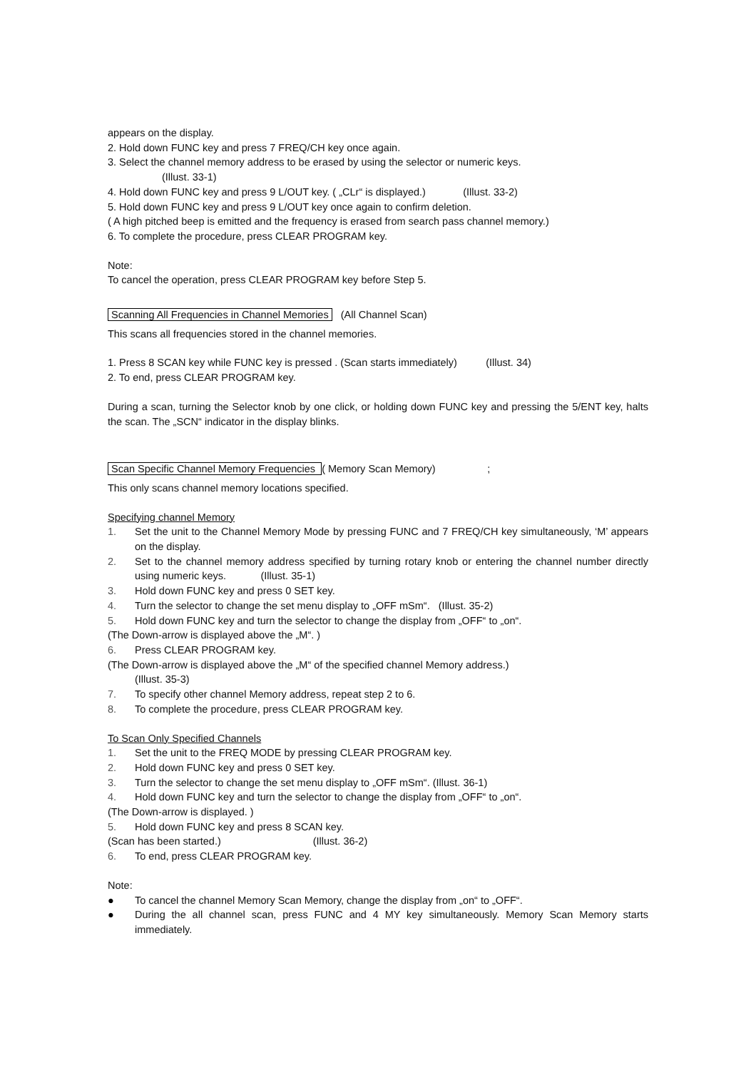appears on the display.
2. Hold down FUNC key and press 7 FREQ/CH key once again.
3. Select the channel memory address to be erased by using the selector or numeric keys.
(Illust. 33-1)
4. Hold down FUNC key and press 9 L/OUT key. ( „CLr“ is displayed.) (Illust. 33-2)
5. Hold down FUNC key and press 9 L/OUT key once again to confirm deletion.
( A high pitched beep is emitted and the frequency is erased from search pass channel memory.)
6. To complete the procedure, press CLEAR PROGRAM key.
Note:
To cancel the operation, press CLEAR PROGRAM key before Step 5.
Scanning All Frequencies in Channel Memories (All Channel Scan)
This scans all frequencies stored in the channel memories.
1. Press 8 SCAN key while FUNC key is pressed . (Scan starts immediately) (Illust. 34)
2. To end, press CLEAR PROGRAM key.
During a scan, turning the Selector knob by one click, or holding down FUNC key and pressing the 5/ENT key, halts the scan. The „SCN“ indicator in the display blinks.
Scan Specific Channel Memory Frequencies ( Memory Scan Memory) ;
This only scans channel memory locations specified.
Specifying channel Memory
1. Set the unit to the Channel Memory Mode by pressing FUNC and 7 FREQ/CH key simultaneously, ‘M’ appears on the display.
2. Set to the channel memory address specified by turning rotary knob or entering the channel number directly using numeric keys. (Illust. 35-1)
3. Hold down FUNC key and press 0 SET key.
4. Turn the selector to change the set menu display to „OFF mSm“. (Illust. 35-2)
5. Hold down FUNC key and turn the selector to change the display from „OFF“ to „on“.
(The Down-arrow is displayed above the „M“. )
6. Press CLEAR PROGRAM key.
(The Down-arrow is displayed above the „M“ of the specified channel Memory address.)
(Illust. 35-3)
7. To specify other channel Memory address, repeat step 2 to 6.
8. To complete the procedure, press CLEAR PROGRAM key.
To Scan Only Specified Channels
1. Set the unit to the FREQ MODE by pressing CLEAR PROGRAM key.
2. Hold down FUNC key and press 0 SET key.
3. Turn the selector to change the set menu display to „OFF mSm“. (Illust. 36-1)
4. Hold down FUNC key and turn the selector to change the display from „OFF“ to „on“.
(The Down-arrow is displayed. )
5. Hold down FUNC key and press 8 SCAN key.
(Scan has been started.) (Illust. 36-2)
6. To end, press CLEAR PROGRAM key.
Note:
● To cancel the channel Memory Scan Memory, change the display from „on“ to „OFF“.
● During the all channel scan, press FUNC and 4 MY key simultaneously. Memory Scan Memory starts immediately.